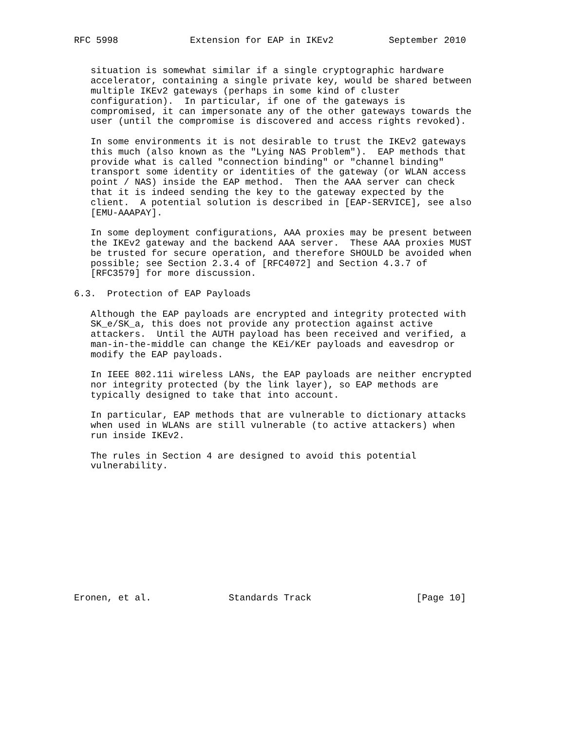RFC 5998             Extension for EAP in IKEv2          September 2010


   situation is somewhat similar if a single cryptographic hardware
   accelerator, containing a single private key, would be shared between
   multiple IKEv2 gateways (perhaps in some kind of cluster
   configuration).  In particular, if one of the gateways is
   compromised, it can impersonate any of the other gateways towards the
   user (until the compromise is discovered and access rights revoked).

   In some environments it is not desirable to trust the IKEv2 gateways
   this much (also known as the "Lying NAS Problem").  EAP methods that
   provide what is called "connection binding" or "channel binding"
   transport some identity or identities of the gateway (or WLAN access
   point / NAS) inside the EAP method.  Then the AAA server can check
   that it is indeed sending the key to the gateway expected by the
   client.  A potential solution is described in [EAP-SERVICE], see also
   [EMU-AAAPAY].

   In some deployment configurations, AAA proxies may be present between
   the IKEv2 gateway and the backend AAA server.  These AAA proxies MUST
   be trusted for secure operation, and therefore SHOULD be avoided when
   possible; see Section 2.3.4 of [RFC4072] and Section 4.3.7 of
   [RFC3579] for more discussion.

6.3.  Protection of EAP Payloads

   Although the EAP payloads are encrypted and integrity protected with
   SK_e/SK_a, this does not provide any protection against active
   attackers.  Until the AUTH payload has been received and verified, a
   man-in-the-middle can change the KEi/KEr payloads and eavesdrop or
   modify the EAP payloads.

   In IEEE 802.11i wireless LANs, the EAP payloads are neither encrypted
   nor integrity protected (by the link layer), so EAP methods are
   typically designed to take that into account.

   In particular, EAP methods that are vulnerable to dictionary attacks
   when used in WLANs are still vulnerable (to active attackers) when
   run inside IKEv2.

   The rules in Section 4 are designed to avoid this potential
   vulnerability.












Eronen, et al.              Standards Track                   [Page 10]